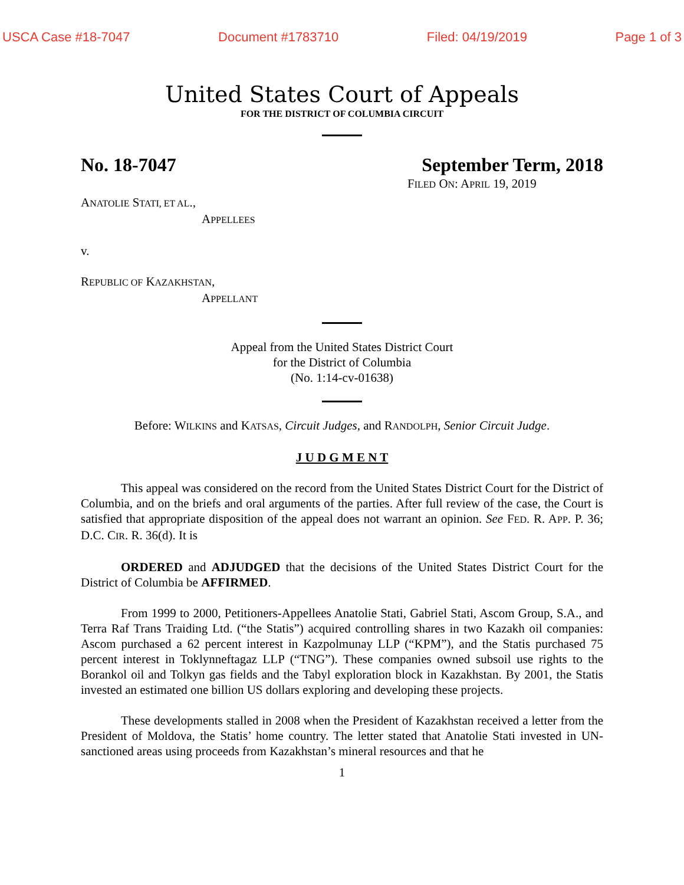USCA Case #18-7047 Document #1783710 Filed: 04/19/2019 Page 1 of 3
United States Court of Appeals
FOR THE DISTRICT OF COLUMBIA CIRCUIT
No. 18-7047 September Term, 2018
FILED ON: APRIL 19, 2019
ANATOLIE STATI, ET AL.,
APPELLEES
v.
REPUBLIC OF KAZAKHSTAN,
APPELLANT
Appeal from the United States District Court
for the District of Columbia
(No. 1:14-cv-01638)
Before: WILKINS and KATSAS, Circuit Judges, and RANDOLPH, Senior Circuit Judge.
J U D G M E N T
This appeal was considered on the record from the United States District Court for the District of Columbia, and on the briefs and oral arguments of the parties. After full review of the case, the Court is satisfied that appropriate disposition of the appeal does not warrant an opinion. See FED. R. APP. P. 36; D.C. CIR. R. 36(d). It is
ORDERED and ADJUDGED that the decisions of the United States District Court for the District of Columbia be AFFIRMED.
From 1999 to 2000, Petitioners-Appellees Anatolie Stati, Gabriel Stati, Ascom Group, S.A., and Terra Raf Trans Traiding Ltd. (“the Statis”) acquired controlling shares in two Kazakh oil companies: Ascom purchased a 62 percent interest in Kazpolmunay LLP (“KPM”), and the Statis purchased 75 percent interest in Toklynneftagaz LLP (“TNG”). These companies owned subsoil use rights to the Borankol oil and Tolkyn gas fields and the Tabyl exploration block in Kazakhstan. By 2001, the Statis invested an estimated one billion US dollars exploring and developing these projects.
These developments stalled in 2008 when the President of Kazakhstan received a letter from the President of Moldova, the Statis’ home country. The letter stated that Anatolie Stati invested in UN-sanctioned areas using proceeds from Kazakhstan’s mineral resources and that he
1